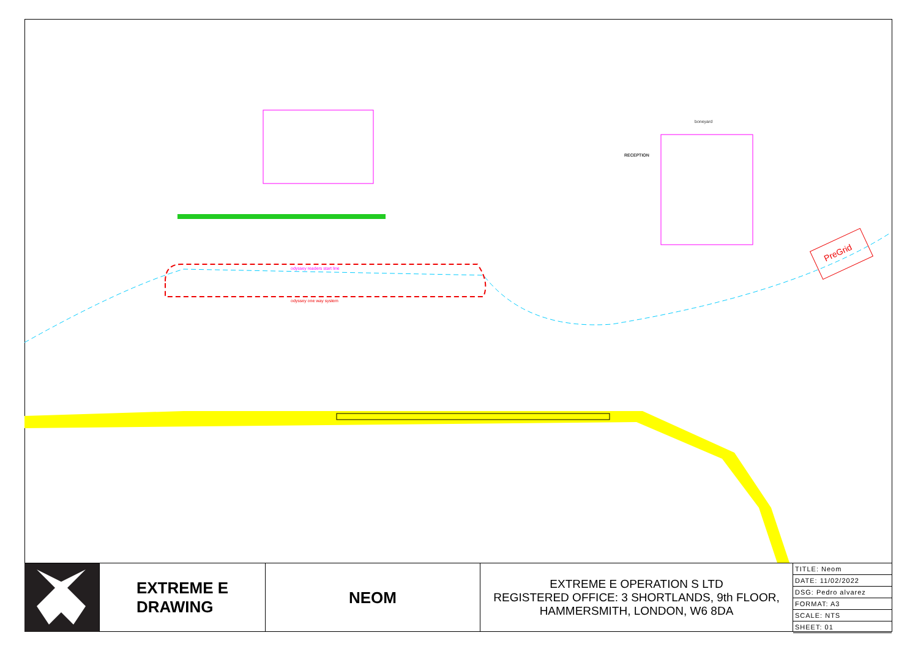odyssey readers start line
odyssey one way system
boneyard
RECEPTION
PreGrid
EXTREME E
DRAWING
NEOM
EXTREME E OPERATION S LTD
REGISTERED OFFICE: 3 SHORTLANDS, 9th FLOOR,
HAMMERSMITH, LONDON, W6 8DA
| TITLE: Neom |
| DATE: 11/02/2022 |
| DSG: Pedro alvarez |
| FORMAT: A3 |
| SCALE: NTS |
| SHEET: 01 |